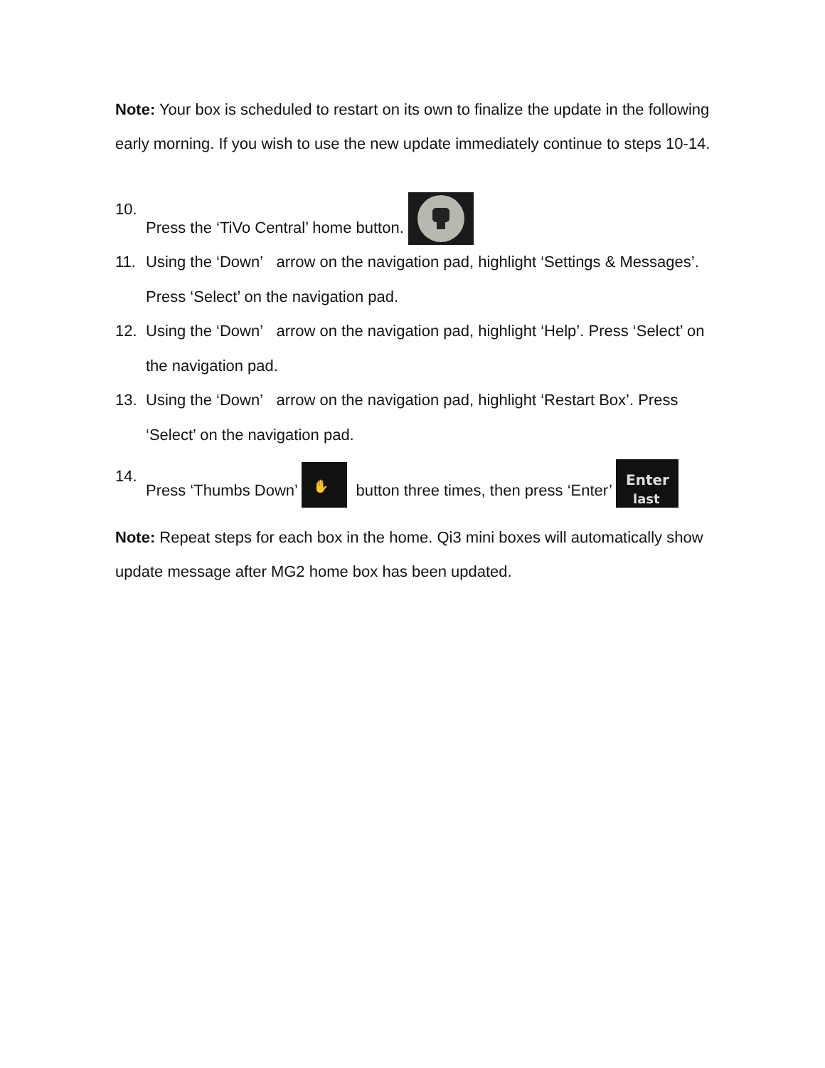Note: Your box is scheduled to restart on its own to finalize the update in the following early morning. If you wish to use the new update immediately continue to steps 10-14.
10. Press the ‘TiVo Central’ home button.
11. Using the ‘Down’ arrow on the navigation pad, highlight ‘Settings & Messages’. Press ‘Select’ on the navigation pad.
12. Using the ‘Down’ arrow on the navigation pad, highlight ‘Help’. Press ‘Select’ on the navigation pad.
13. Using the ‘Down’ arrow on the navigation pad, highlight ‘Restart Box’. Press ‘Select’ on the navigation pad.
14. Press ‘Thumbs Down’
✋
button three times, then press ‘Enter’
Enter
last
Note: Repeat steps for each box in the home. Qi3 mini boxes will automatically show update message after MG2 home box has been updated.